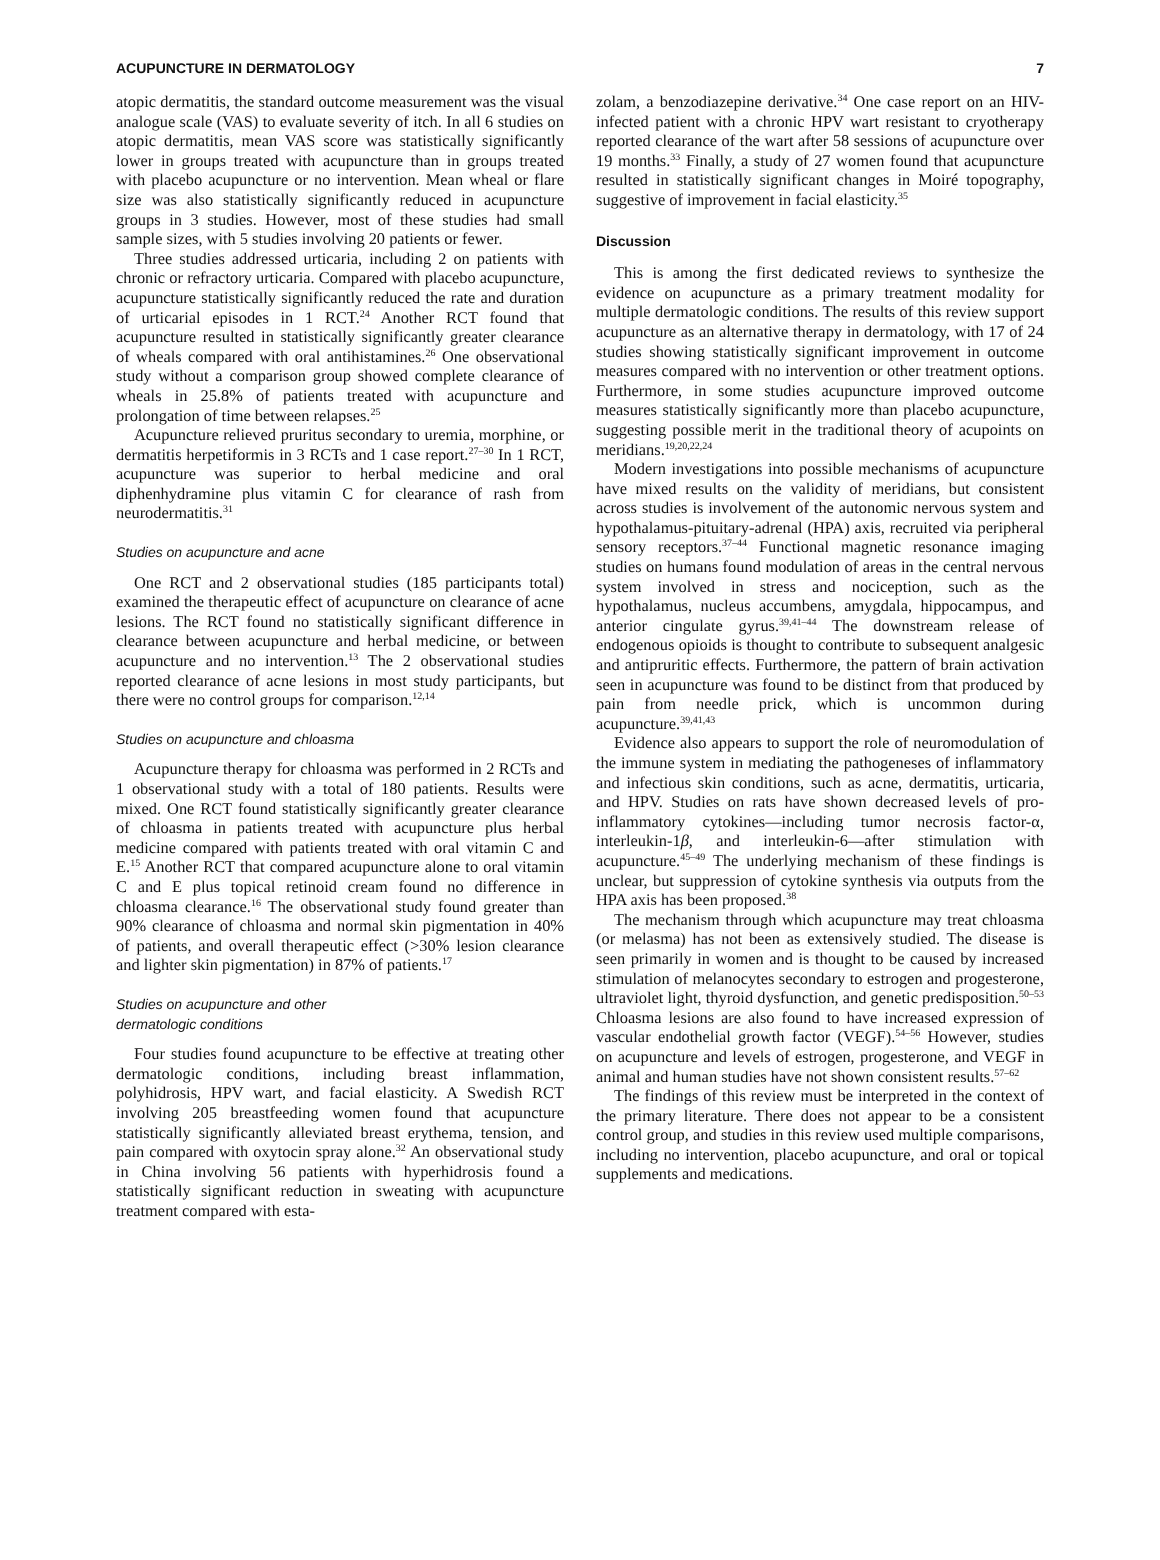ACUPUNCTURE IN DERMATOLOGY 7
atopic dermatitis, the standard outcome measurement was the visual analogue scale (VAS) to evaluate severity of itch. In all 6 studies on atopic dermatitis, mean VAS score was statistically significantly lower in groups treated with acupuncture than in groups treated with placebo acupuncture or no intervention. Mean wheal or flare size was also statistically significantly reduced in acupuncture groups in 3 studies. However, most of these studies had small sample sizes, with 5 studies involving 20 patients or fewer.
Three studies addressed urticaria, including 2 on patients with chronic or refractory urticaria. Compared with placebo acupuncture, acupuncture statistically significantly reduced the rate and duration of urticarial episodes in 1 RCT.<sup>24</sup> Another RCT found that acupuncture resulted in statistically significantly greater clearance of wheals compared with oral antihistamines.<sup>26</sup> One observational study without a comparison group showed complete clearance of wheals in 25.8% of patients treated with acupuncture and prolongation of time between relapses.<sup>25</sup>
Acupuncture relieved pruritus secondary to uremia, morphine, or dermatitis herpetiformis in 3 RCTs and 1 case report.<sup>27–30</sup> In 1 RCT, acupuncture was superior to herbal medicine and oral diphenhydramine plus vitamin C for clearance of rash from neurodermatitis.<sup>31</sup>
Studies on acupuncture and acne
One RCT and 2 observational studies (185 participants total) examined the therapeutic effect of acupuncture on clearance of acne lesions. The RCT found no statistically significant difference in clearance between acupuncture and herbal medicine, or between acupuncture and no intervention.<sup>13</sup> The 2 observational studies reported clearance of acne lesions in most study participants, but there were no control groups for comparison.<sup>12,14</sup>
Studies on acupuncture and chloasma
Acupuncture therapy for chloasma was performed in 2 RCTs and 1 observational study with a total of 180 patients. Results were mixed. One RCT found statistically significantly greater clearance of chloasma in patients treated with acupuncture plus herbal medicine compared with patients treated with oral vitamin C and E.<sup>15</sup> Another RCT that compared acupuncture alone to oral vitamin C and E plus topical retinoid cream found no difference in chloasma clearance.<sup>16</sup> The observational study found greater than 90% clearance of chloasma and normal skin pigmentation in 40% of patients, and overall therapeutic effect (>30% lesion clearance and lighter skin pigmentation) in 87% of patients.<sup>17</sup>
Studies on acupuncture and other
dermatologic conditions
Four studies found acupuncture to be effective at treating other dermatologic conditions, including breast inflammation, polyhidrosis, HPV wart, and facial elasticity. A Swedish RCT involving 205 breastfeeding women found that acupuncture statistically significantly alleviated breast erythema, tension, and pain compared with oxytocin spray alone.<sup>32</sup> An observational study in China involving 56 patients with hyperhidrosis found a statistically significant reduction in sweating with acupuncture treatment compared with esta-
zolam, a benzodiazepine derivative.<sup>34</sup> One case report on an HIV-infected patient with a chronic HPV wart resistant to cryotherapy reported clearance of the wart after 58 sessions of acupuncture over 19 months.<sup>33</sup> Finally, a study of 27 women found that acupuncture resulted in statistically significant changes in Moiré topography, suggestive of improvement in facial elasticity.<sup>35</sup>
Discussion
This is among the first dedicated reviews to synthesize the evidence on acupuncture as a primary treatment modality for multiple dermatologic conditions. The results of this review support acupuncture as an alternative therapy in dermatology, with 17 of 24 studies showing statistically significant improvement in outcome measures compared with no intervention or other treatment options. Furthermore, in some studies acupuncture improved outcome measures statistically significantly more than placebo acupuncture, suggesting possible merit in the traditional theory of acupoints on meridians.<sup>19,20,22,24</sup>
Modern investigations into possible mechanisms of acupuncture have mixed results on the validity of meridians, but consistent across studies is involvement of the autonomic nervous system and hypothalamus-pituitary-adrenal (HPA) axis, recruited via peripheral sensory receptors.<sup>37–44</sup> Functional magnetic resonance imaging studies on humans found modulation of areas in the central nervous system involved in stress and nociception, such as the hypothalamus, nucleus accumbens, amygdala, hippocampus, and anterior cingulate gyrus.<sup>39,41–44</sup> The downstream release of endogenous opioids is thought to contribute to subsequent analgesic and antipruritic effects. Furthermore, the pattern of brain activation seen in acupuncture was found to be distinct from that produced by pain from needle prick, which is uncommon during acupuncture.<sup>39,41,43</sup>
Evidence also appears to support the role of neuromodulation of the immune system in mediating the pathogeneses of inflammatory and infectious skin conditions, such as acne, dermatitis, urticaria, and HPV. Studies on rats have shown decreased levels of pro-inflammatory cytokines—including tumor necrosis factor-α, interleukin-1β, and interleukin-6—after stimulation with acupuncture.<sup>45–49</sup> The underlying mechanism of these findings is unclear, but suppression of cytokine synthesis via outputs from the HPA axis has been proposed.<sup>38</sup>
The mechanism through which acupuncture may treat chloasma (or melasma) has not been as extensively studied. The disease is seen primarily in women and is thought to be caused by increased stimulation of melanocytes secondary to estrogen and progesterone, ultraviolet light, thyroid dysfunction, and genetic predisposition.<sup>50–53</sup> Chloasma lesions are also found to have increased expression of vascular endothelial growth factor (VEGF).<sup>54–56</sup> However, studies on acupuncture and levels of estrogen, progesterone, and VEGF in animal and human studies have not shown consistent results.<sup>57–62</sup>
The findings of this review must be interpreted in the context of the primary literature. There does not appear to be a consistent control group, and studies in this review used multiple comparisons, including no intervention, placebo acupuncture, and oral or topical supplements and medications.